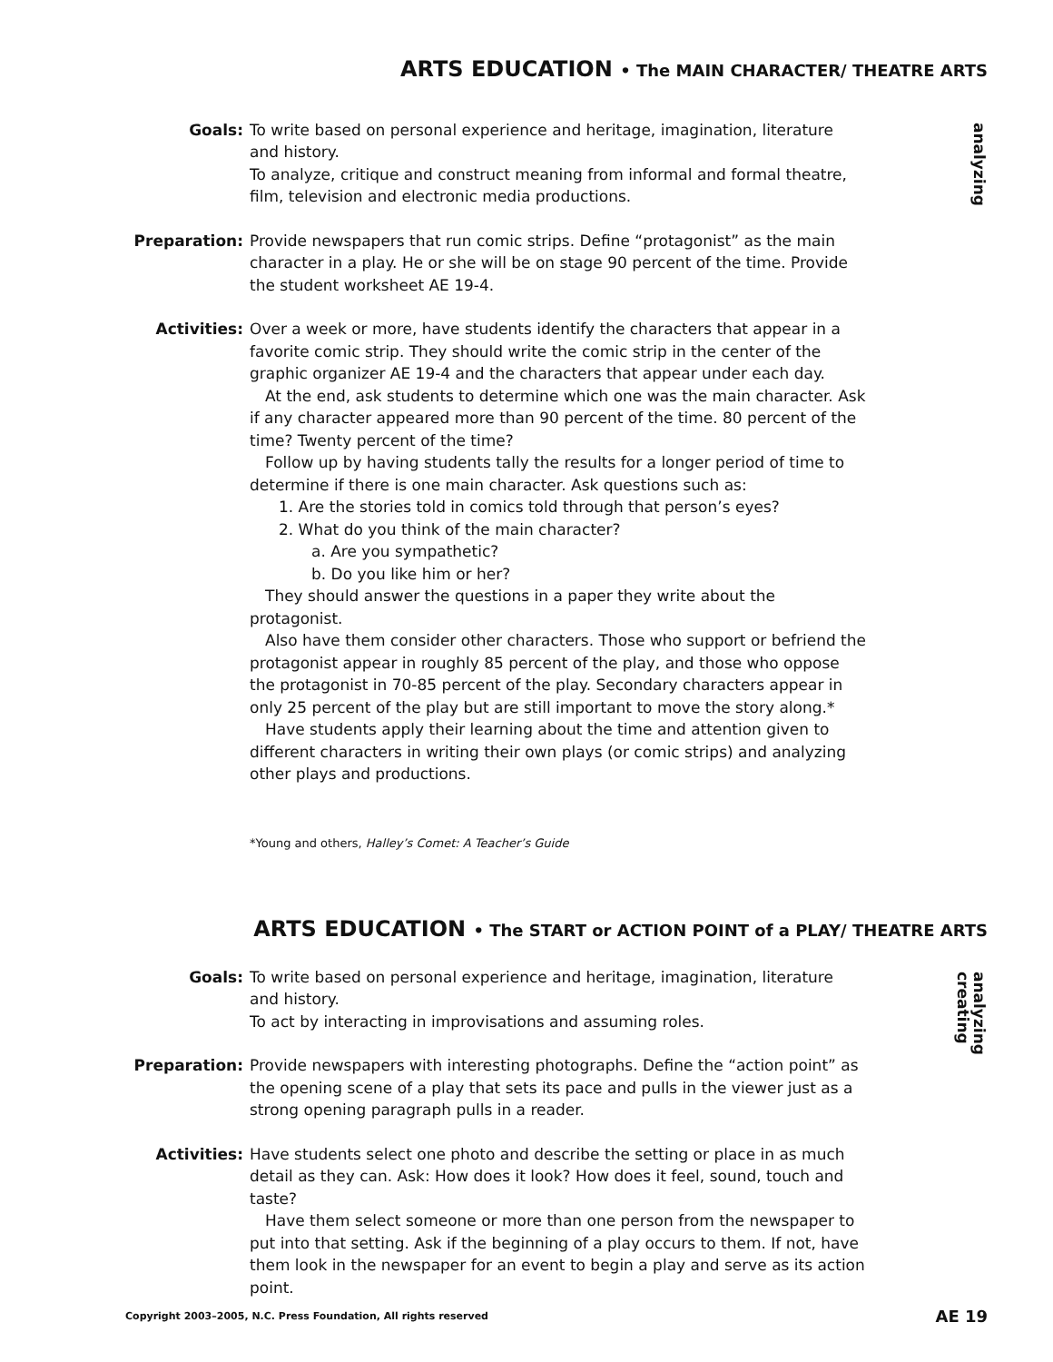ARTS EDUCATION • The MAIN CHARACTER/ THEATRE ARTS
analyzing
Goals: To write based on personal experience and heritage, imagination, literature and history.
To analyze, critique and construct meaning from informal and formal theatre, film, television and electronic media productions.
Preparation: Provide newspapers that run comic strips. Define “protagonist” as the main character in a play. He or she will be on stage 90 percent of the time. Provide the student worksheet AE 19-4.
Activities: Over a week or more, have students identify the characters that appear in a favorite comic strip. They should write the comic strip in the center of the graphic organizer AE 19-4 and the characters that appear under each day.
At the end, ask students to determine which one was the main character. Ask if any character appeared more than 90 percent of the time. 80 percent of the time? Twenty percent of the time?
Follow up by having students tally the results for a longer period of time to determine if there is one main character. Ask questions such as:
1. Are the stories told in comics told through that person’s eyes?
2. What do you think of the main character?
a. Are you sympathetic?
b. Do you like him or her?
They should answer the questions in a paper they write about the protagonist.
Also have them consider other characters. Those who support or befriend the protagonist appear in roughly 85 percent of the play, and those who oppose the protagonist in 70-85 percent of the play. Secondary characters appear in only 25 percent of the play but are still important to move the story along.*
Have students apply their learning about the time and attention given to different characters in writing their own plays (or comic strips) and analyzing other plays and productions.
*Young and others, Halley’s Comet: A Teacher’s Guide
ARTS EDUCATION • The START or ACTION POINT of a PLAY/ THEATRE ARTS
analyzing
creating
Goals: To write based on personal experience and heritage, imagination, literature and history.
To act by interacting in improvisations and assuming roles.
Preparation: Provide newspapers with interesting photographs. Define the “action point” as the opening scene of a play that sets its pace and pulls in the viewer just as a strong opening paragraph pulls in a reader.
Activities: Have students select one photo and describe the setting or place in as much detail as they can. Ask: How does it look? How does it feel, sound, touch and taste?
Have them select someone or more than one person from the newspaper to put into that setting. Ask if the beginning of a play occurs to them. If not, have them look in the newspaper for an event to begin a play and serve as its action point.
Copyright 2003–2005, N.C. Press Foundation, All rights reserved AE 19